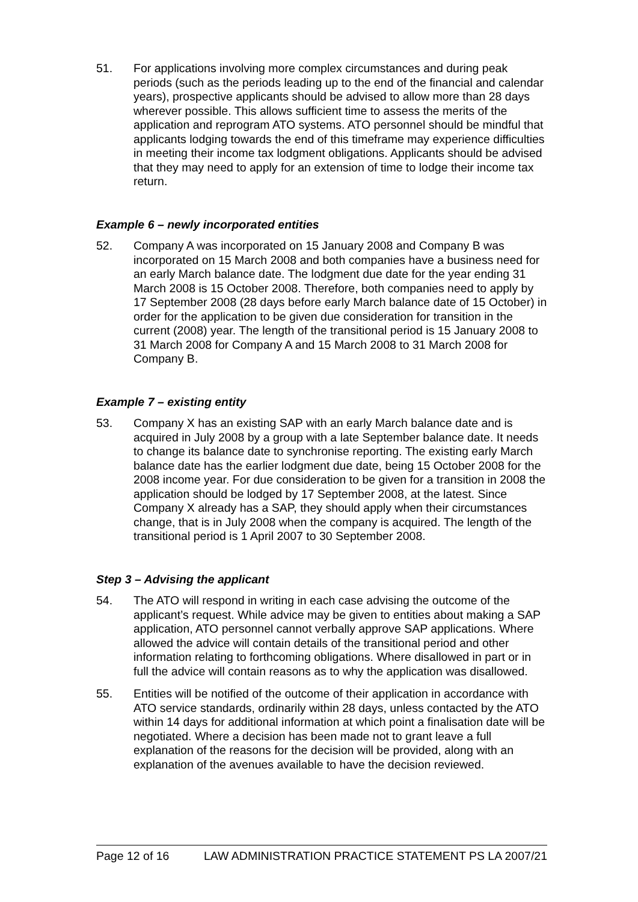51. For applications involving more complex circumstances and during peak periods (such as the periods leading up to the end of the financial and calendar years), prospective applicants should be advised to allow more than 28 days wherever possible. This allows sufficient time to assess the merits of the application and reprogram ATO systems. ATO personnel should be mindful that applicants lodging towards the end of this timeframe may experience difficulties in meeting their income tax lodgment obligations. Applicants should be advised that they may need to apply for an extension of time to lodge their income tax return.
Example 6 – newly incorporated entities
52. Company A was incorporated on 15 January 2008 and Company B was incorporated on 15 March 2008 and both companies have a business need for an early March balance date. The lodgment due date for the year ending 31 March 2008 is 15 October 2008. Therefore, both companies need to apply by 17 September 2008 (28 days before early March balance date of 15 October) in order for the application to be given due consideration for transition in the current (2008) year. The length of the transitional period is 15 January 2008 to 31 March 2008 for Company A and 15 March 2008 to 31 March 2008 for Company B.
Example 7 – existing entity
53. Company X has an existing SAP with an early March balance date and is acquired in July 2008 by a group with a late September balance date. It needs to change its balance date to synchronise reporting. The existing early March balance date has the earlier lodgment due date, being 15 October 2008 for the 2008 income year. For due consideration to be given for a transition in 2008 the application should be lodged by 17 September 2008, at the latest. Since Company X already has a SAP, they should apply when their circumstances change, that is in July 2008 when the company is acquired. The length of the transitional period is 1 April 2007 to 30 September 2008.
Step 3 – Advising the applicant
54. The ATO will respond in writing in each case advising the outcome of the applicant’s request. While advice may be given to entities about making a SAP application, ATO personnel cannot verbally approve SAP applications. Where allowed the advice will contain details of the transitional period and other information relating to forthcoming obligations. Where disallowed in part or in full the advice will contain reasons as to why the application was disallowed.
55. Entities will be notified of the outcome of their application in accordance with ATO service standards, ordinarily within 28 days, unless contacted by the ATO within 14 days for additional information at which point a finalisation date will be negotiated. Where a decision has been made not to grant leave a full explanation of the reasons for the decision will be provided, along with an explanation of the avenues available to have the decision reviewed.
Page 12 of 16 LAW ADMINISTRATION PRACTICE STATEMENT PS LA 2007/21